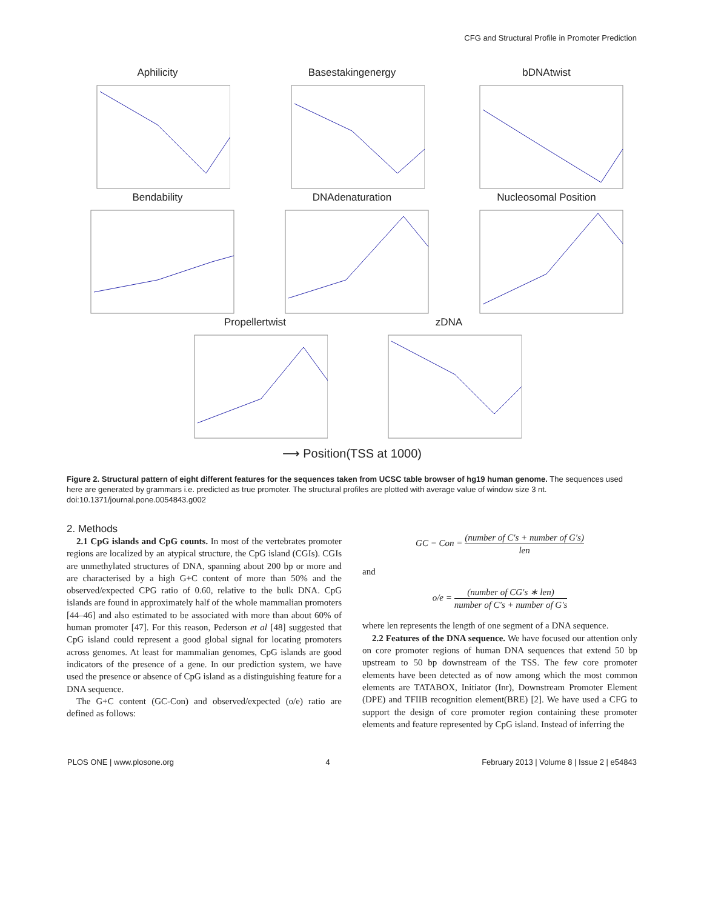CFG and Structural Profile in Promoter Prediction
Aphilicity Basestakingenergy bDNAtwist
Bendability DNAdenaturation Nucleosomal Position
Propellertwist zDNA
⟶ Position(TSS at 1000)
Figure 2. Structural pattern of eight different features for the sequences taken from UCSC table browser of hg19 human genome. The sequences used here are generated by grammars i.e. predicted as true promoter. The structural profiles are plotted with average value of window size 3 nt.
doi:10.1371/journal.pone.0054843.g002
2. Methods
2.1 CpG islands and CpG counts. In most of the vertebrates promoter regions are localized by an atypical structure, the CpG island (CGIs). CGIs are unmethylated structures of DNA, spanning about 200 bp or more and are characterised by a high G+C content of more than 50% and the observed/expected CPG ratio of 0.60, relative to the bulk DNA. CpG islands are found in approximately half of the whole mammalian promoters [44–46] and also estimated to be associated with more than about 60% of human promoter [47]. For this reason, Pederson et al [48] suggested that CpG island could represent a good global signal for locating promoters across genomes. At least for mammalian genomes, CpG islands are good indicators of the presence of a gene. In our prediction system, we have used the presence or absence of CpG island as a distinguishing feature for a DNA sequence.
The G+C content (GC-Con) and observed/expected (o/e) ratio are defined as follows:
GC − Con = (number of C′s + number of G′s) len
and
o/e = (number of CG′s ∗ len) number of C′s + number of G′s
where len represents the length of one segment of a DNA sequence.
2.2 Features of the DNA sequence. We have focused our attention only on core promoter regions of human DNA sequences that extend 50 bp upstream to 50 bp downstream of the TSS. The few core promoter elements have been detected as of now among which the most common elements are TATABOX, Initiator (Inr), Downstream Promoter Element (DPE) and TFIIB recognition element(BRE) [2]. We have used a CFG to support the design of core promoter region containing these promoter elements and feature represented by CpG island. Instead of inferring the
PLOS ONE | www.plosone.org 4 February 2013 | Volume 8 | Issue 2 | e54843